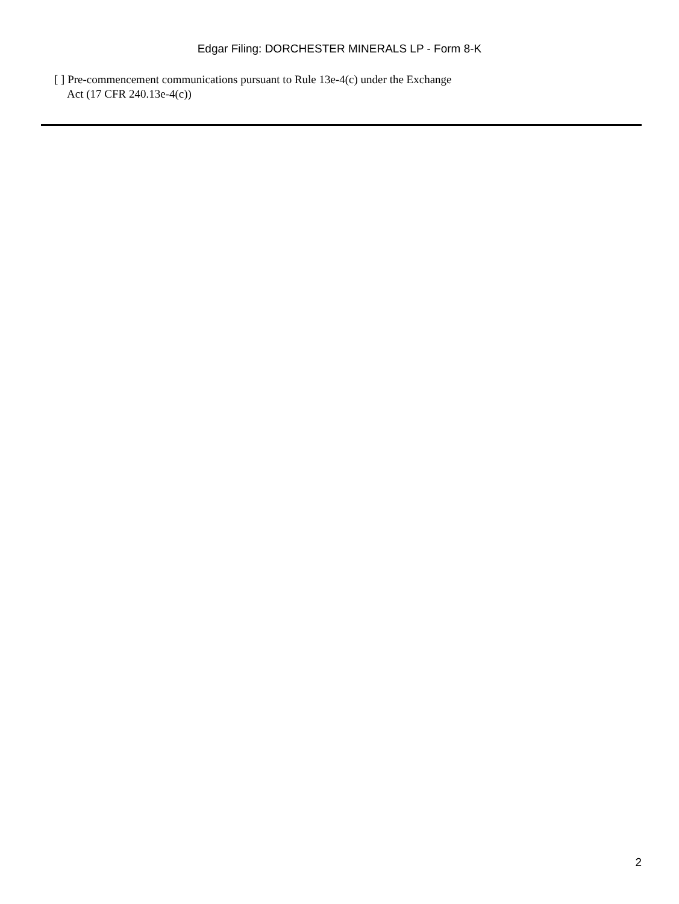Edgar Filing: DORCHESTER MINERALS LP - Form 8-K
[ ] Pre-commencement communications pursuant to Rule 13e-4(c) under the Exchange
Act (17 CFR 240.13e-4(c))
2